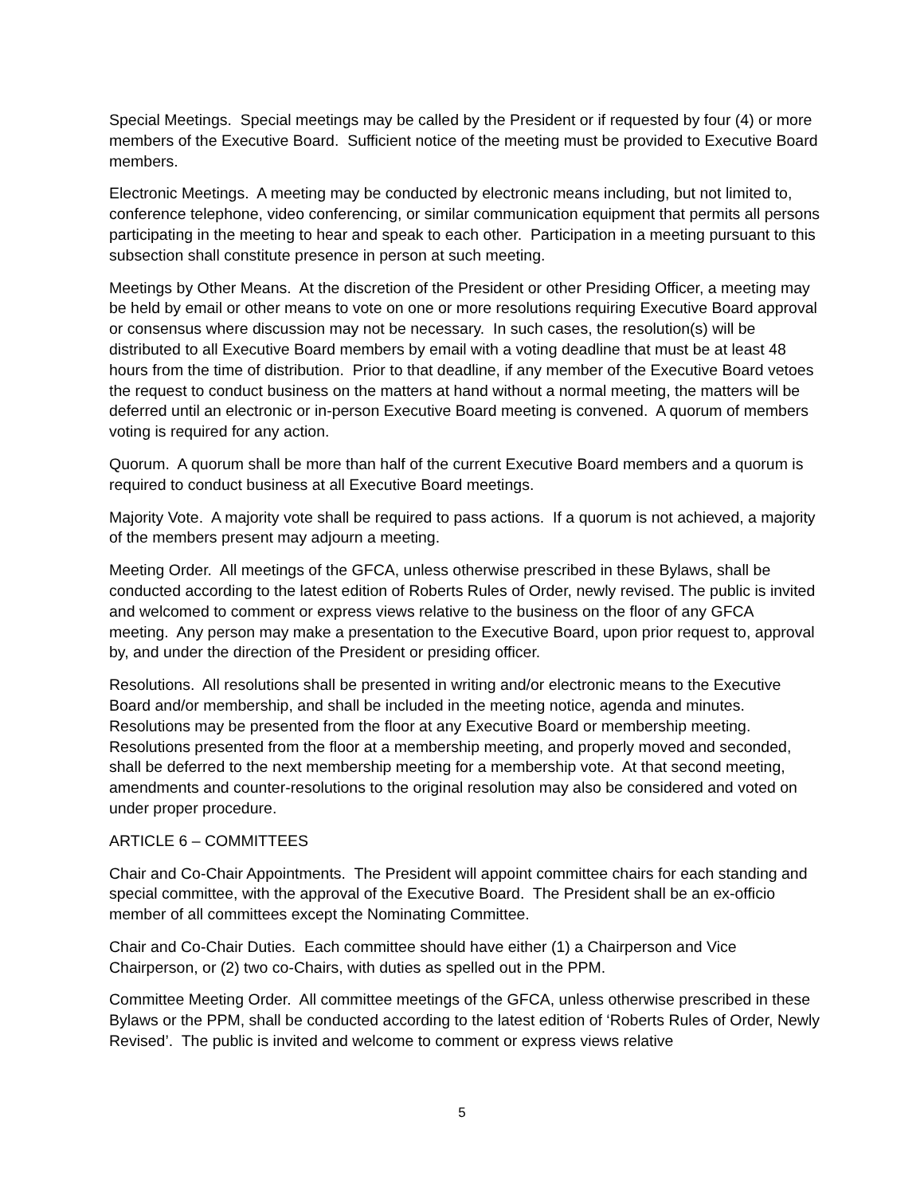Special Meetings. Special meetings may be called by the President or if requested by four (4) or more members of the Executive Board. Sufficient notice of the meeting must be provided to Executive Board members.
Electronic Meetings. A meeting may be conducted by electronic means including, but not limited to, conference telephone, video conferencing, or similar communication equipment that permits all persons participating in the meeting to hear and speak to each other. Participation in a meeting pursuant to this subsection shall constitute presence in person at such meeting.
Meetings by Other Means. At the discretion of the President or other Presiding Officer, a meeting may be held by email or other means to vote on one or more resolutions requiring Executive Board approval or consensus where discussion may not be necessary. In such cases, the resolution(s) will be distributed to all Executive Board members by email with a voting deadline that must be at least 48 hours from the time of distribution. Prior to that deadline, if any member of the Executive Board vetoes the request to conduct business on the matters at hand without a normal meeting, the matters will be deferred until an electronic or in-person Executive Board meeting is convened. A quorum of members voting is required for any action.
Quorum. A quorum shall be more than half of the current Executive Board members and a quorum is required to conduct business at all Executive Board meetings.
Majority Vote. A majority vote shall be required to pass actions. If a quorum is not achieved, a majority of the members present may adjourn a meeting.
Meeting Order. All meetings of the GFCA, unless otherwise prescribed in these Bylaws, shall be conducted according to the latest edition of Roberts Rules of Order, newly revised. The public is invited and welcomed to comment or express views relative to the business on the floor of any GFCA meeting. Any person may make a presentation to the Executive Board, upon prior request to, approval by, and under the direction of the President or presiding officer.
Resolutions. All resolutions shall be presented in writing and/or electronic means to the Executive Board and/or membership, and shall be included in the meeting notice, agenda and minutes. Resolutions may be presented from the floor at any Executive Board or membership meeting. Resolutions presented from the floor at a membership meeting, and properly moved and seconded, shall be deferred to the next membership meeting for a membership vote. At that second meeting, amendments and counter-resolutions to the original resolution may also be considered and voted on under proper procedure.
ARTICLE 6 – COMMITTEES
Chair and Co-Chair Appointments. The President will appoint committee chairs for each standing and special committee, with the approval of the Executive Board. The President shall be an ex-officio member of all committees except the Nominating Committee.
Chair and Co-Chair Duties. Each committee should have either (1) a Chairperson and Vice Chairperson, or (2) two co-Chairs, with duties as spelled out in the PPM.
Committee Meeting Order. All committee meetings of the GFCA, unless otherwise prescribed in these Bylaws or the PPM, shall be conducted according to the latest edition of ‘Roberts Rules of Order, Newly Revised’. The public is invited and welcome to comment or express views relative
5